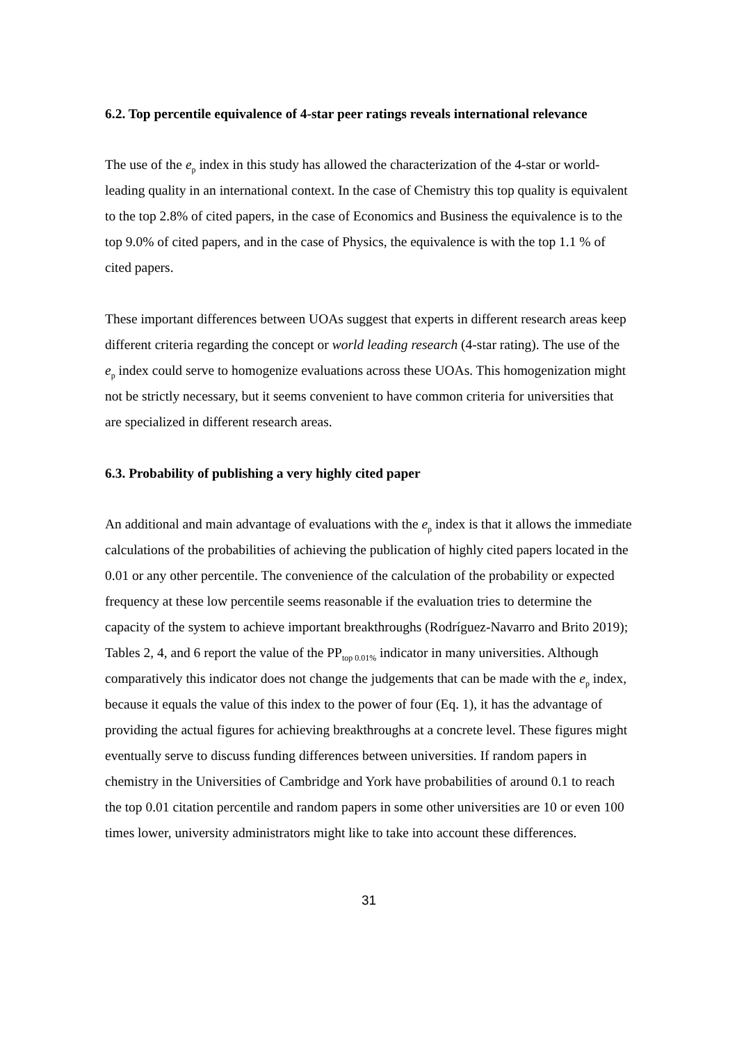6.2. Top percentile equivalence of 4-star peer ratings reveals international relevance
The use of the e<sub>p</sub> index in this study has allowed the characterization of the 4-star or world-leading quality in an international context. In the case of Chemistry this top quality is equivalent to the top 2.8% of cited papers, in the case of Economics and Business the equivalence is to the top 9.0% of cited papers, and in the case of Physics, the equivalence is with the top 1.1 % of cited papers.
These important differences between UOAs suggest that experts in different research areas keep different criteria regarding the concept or world leading research (4-star rating). The use of the e<sub>p</sub> index could serve to homogenize evaluations across these UOAs. This homogenization might not be strictly necessary, but it seems convenient to have common criteria for universities that are specialized in different research areas.
6.3. Probability of publishing a very highly cited paper
An additional and main advantage of evaluations with the e<sub>p</sub> index is that it allows the immediate calculations of the probabilities of achieving the publication of highly cited papers located in the 0.01 or any other percentile. The convenience of the calculation of the probability or expected frequency at these low percentile seems reasonable if the evaluation tries to determine the capacity of the system to achieve important breakthroughs (Rodríguez-Navarro and Brito 2019); Tables 2, 4, and 6 report the value of the PP<sub>top 0.01%</sub> indicator in many universities. Although comparatively this indicator does not change the judgements that can be made with the e<sub>p</sub> index, because it equals the value of this index to the power of four (Eq. 1), it has the advantage of providing the actual figures for achieving breakthroughs at a concrete level. These figures might eventually serve to discuss funding differences between universities. If random papers in chemistry in the Universities of Cambridge and York have probabilities of around 0.1 to reach the top 0.01 citation percentile and random papers in some other universities are 10 or even 100 times lower, university administrators might like to take into account these differences.
31